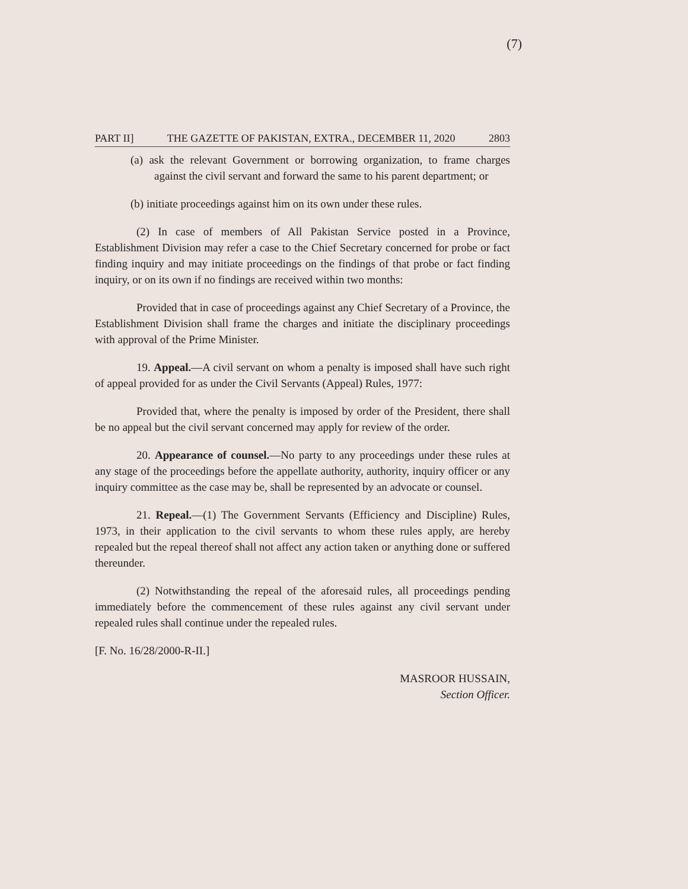(7)
PART II] THE GAZETTE OF PAKISTAN, EXTRA., DECEMBER 11, 2020 2803
(a) ask the relevant Government or borrowing organization, to frame charges against the civil servant and forward the same to his parent department; or
(b) initiate proceedings against him on its own under these rules.
(2) In case of members of All Pakistan Service posted in a Province, Establishment Division may refer a case to the Chief Secretary concerned for probe or fact finding inquiry and may initiate proceedings on the findings of that probe or fact finding inquiry, or on its own if no findings are received within two months:
Provided that in case of proceedings against any Chief Secretary of a Province, the Establishment Division shall frame the charges and initiate the disciplinary proceedings with approval of the Prime Minister.
19. Appeal.—A civil servant on whom a penalty is imposed shall have such right of appeal provided for as under the Civil Servants (Appeal) Rules, 1977:
Provided that, where the penalty is imposed by order of the President, there shall be no appeal but the civil servant concerned may apply for review of the order.
20. Appearance of counsel.—No party to any proceedings under these rules at any stage of the proceedings before the appellate authority, authority, inquiry officer or any inquiry committee as the case may be, shall be represented by an advocate or counsel.
21. Repeal.—(1) The Government Servants (Efficiency and Discipline) Rules, 1973, in their application to the civil servants to whom these rules apply, are hereby repealed but the repeal thereof shall not affect any action taken or anything done or suffered thereunder.
(2) Notwithstanding the repeal of the aforesaid rules, all proceedings pending immediately before the commencement of these rules against any civil servant under repealed rules shall continue under the repealed rules.
[F. No. 16/28/2000-R-II.]
MASROOR HUSSAIN,
Section Officer.